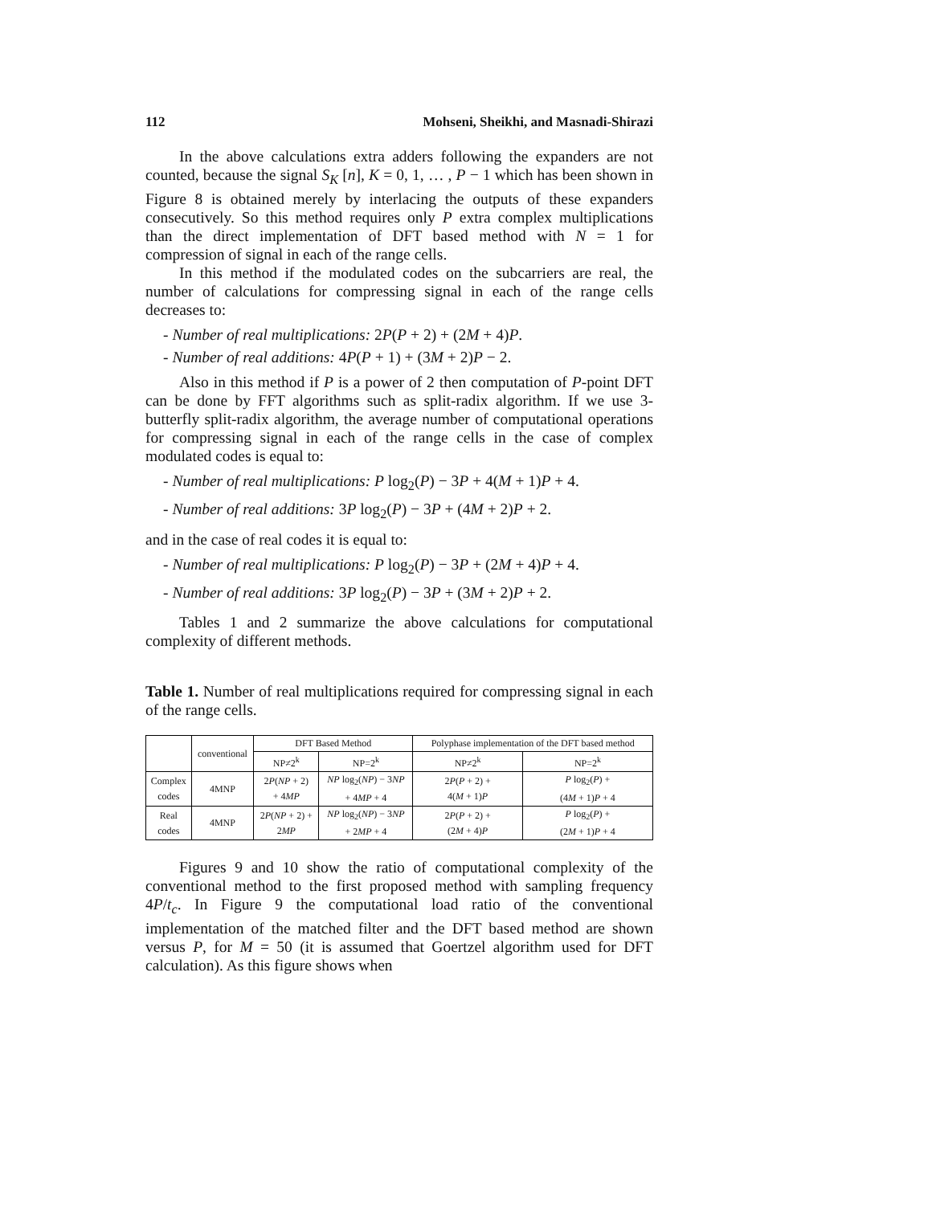112 Mohseni, Sheikhi, and Masnadi-Shirazi
In the above calculations extra adders following the expanders are not counted, because the signal S<sub>K</sub> [n], K = 0, 1, … , P − 1 which has been shown in Figure 8 is obtained merely by interlacing the outputs of these expanders consecutively. So this method requires only P extra complex multiplications than the direct implementation of DFT based method with N = 1 for compression of signal in each of the range cells.
In this method if the modulated codes on the subcarriers are real, the number of calculations for compressing signal in each of the range cells decreases to:
- Number of real multiplications: 2P(P + 2) + (2M + 4)P.
- Number of real additions: 4P(P + 1) + (3M + 2)P − 2.
Also in this method if P is a power of 2 then computation of P-point DFT can be done by FFT algorithms such as split-radix algorithm. If we use 3-butterfly split-radix algorithm, the average number of computational operations for compressing signal in each of the range cells in the case of complex modulated codes is equal to:
- Number of real multiplications: P log<sub>2</sub>(P) − 3P + 4(M + 1)P + 4.
- Number of real additions: 3P log<sub>2</sub>(P) − 3P + (4M + 2)P + 2.
and in the case of real codes it is equal to:
- Number of real multiplications: P log<sub>2</sub>(P) − 3P + (2M + 4)P + 4.
- Number of real additions: 3P log<sub>2</sub>(P) − 3P + (3M + 2)P + 2.
Tables 1 and 2 summarize the above calculations for computational complexity of different methods.
Table 1. Number of real multiplications required for compressing signal in each of the range cells.
| | conventional | DFT Based Method | | Polyphase implementation of the DFT based method | |
| --- | --- | --- | --- | --- | --- |
| | | NP≠2<sup>k</sup> | NP=2<sup>k</sup> | NP≠2<sup>k</sup> | NP=2<sup>k</sup> |
| Complex codes | 4MNP | 2 P ( NP + 2) + 4 MP | NP log<sub>2</sub>( NP ) − 3 NP + 4 MP + 4 | 2 P ( P + 2) + 4( M + 1) P | P log<sub>2</sub>( P ) + (4 M + 1) P + 4 |
| Real codes | 4MNP | 2 P ( NP + 2) + 2 MP | NP log<sub>2</sub>( NP ) − 3 NP + 2 MP + 4 | 2 P ( P + 2) + (2 M + 4) P | P log<sub>2</sub>( P ) + (2 M + 1) P + 4 |
Figures 9 and 10 show the ratio of computational complexity of the conventional method to the first proposed method with sampling frequency 4P/t<sub>c</sub>. In Figure 9 the computational load ratio of the conventional implementation of the matched filter and the DFT based method are shown versus P, for M = 50 (it is assumed that Goertzel algorithm used for DFT calculation). As this figure shows when